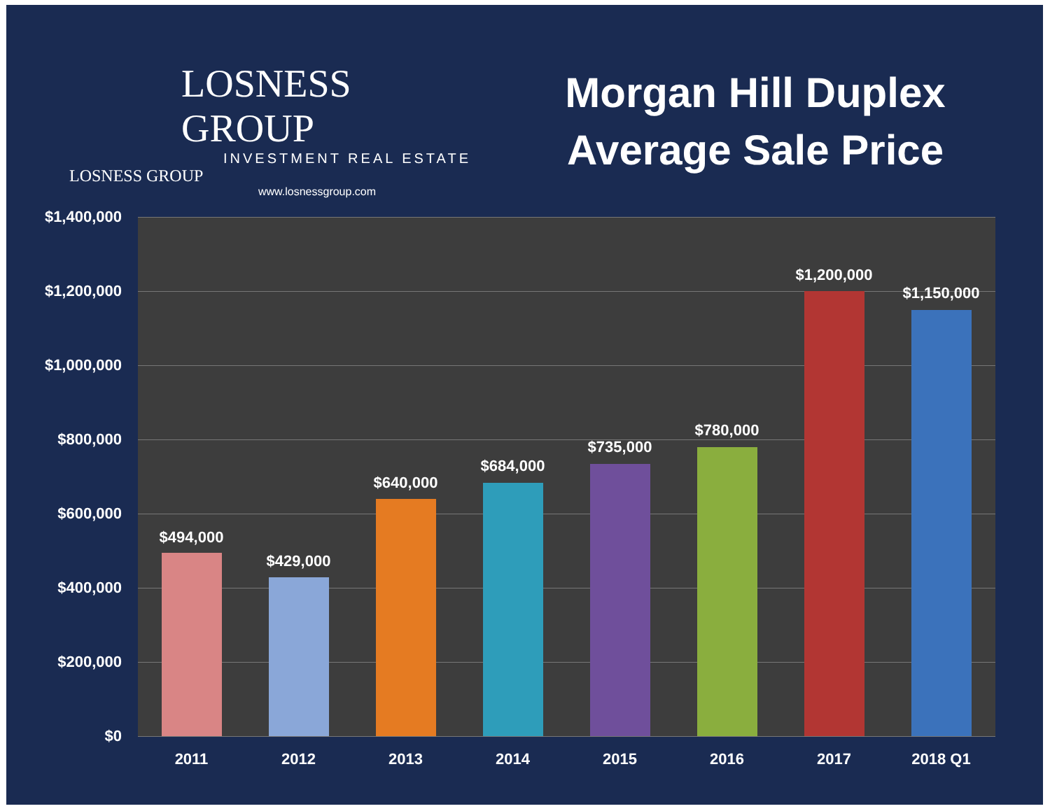LOSNESS GROUP
INVESTMENT REAL ESTATE
LOSNESS GROUP
www.losnessgroup.com
Morgan Hill Duplex
Average Sale Price
$1,400,000
$1,200,000
$1,000,000
$800,000
$600,000
$400,000
$200,000
$0
$494,000
$429,000
$640,000
$684,000
$735,000
$780,000
$1,200,000
$1,150,000
2011 2012 2013 2014 2015 2016 2017 2018 Q1